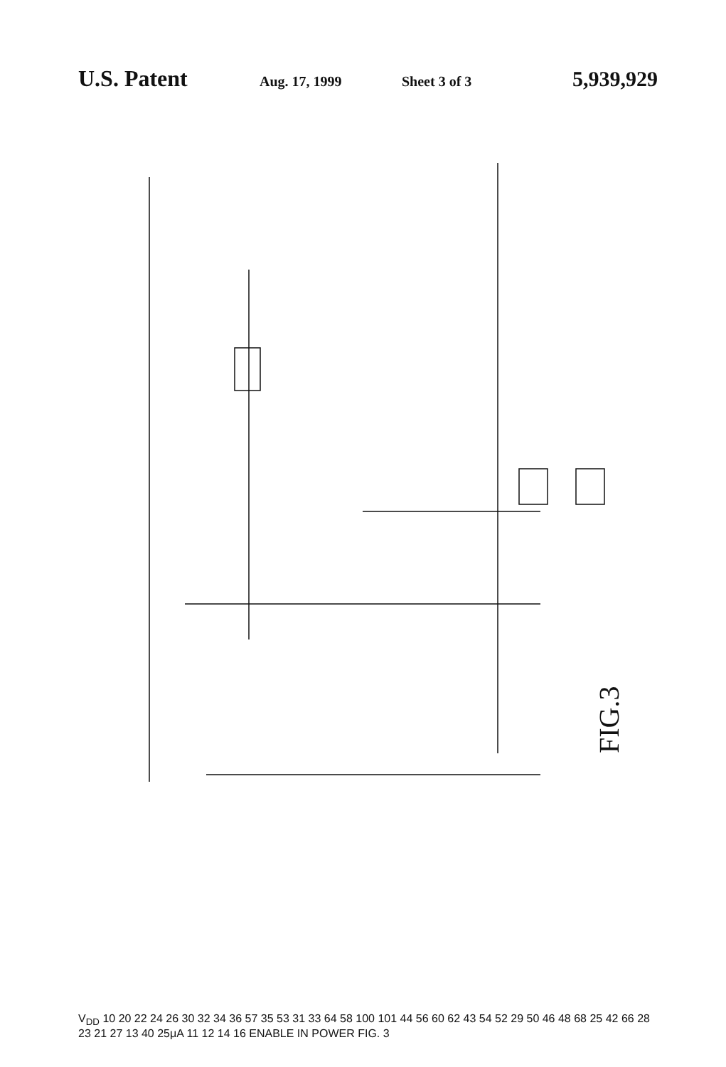U.S. Patent
Aug. 17, 1999 Sheet 3 of 3
5,939,929
FIG.3
V<sub>DD</sub> 10 20 22 24 26 30 32 34 36 57 35 53 31 33 64 58 100 101 44 56 60 62 43 54 52 29 50 46 48 68 25 42 66 28 23 21 27 13 40 25μA 11 12 14 16 ENABLE IN POWER FIG. 3